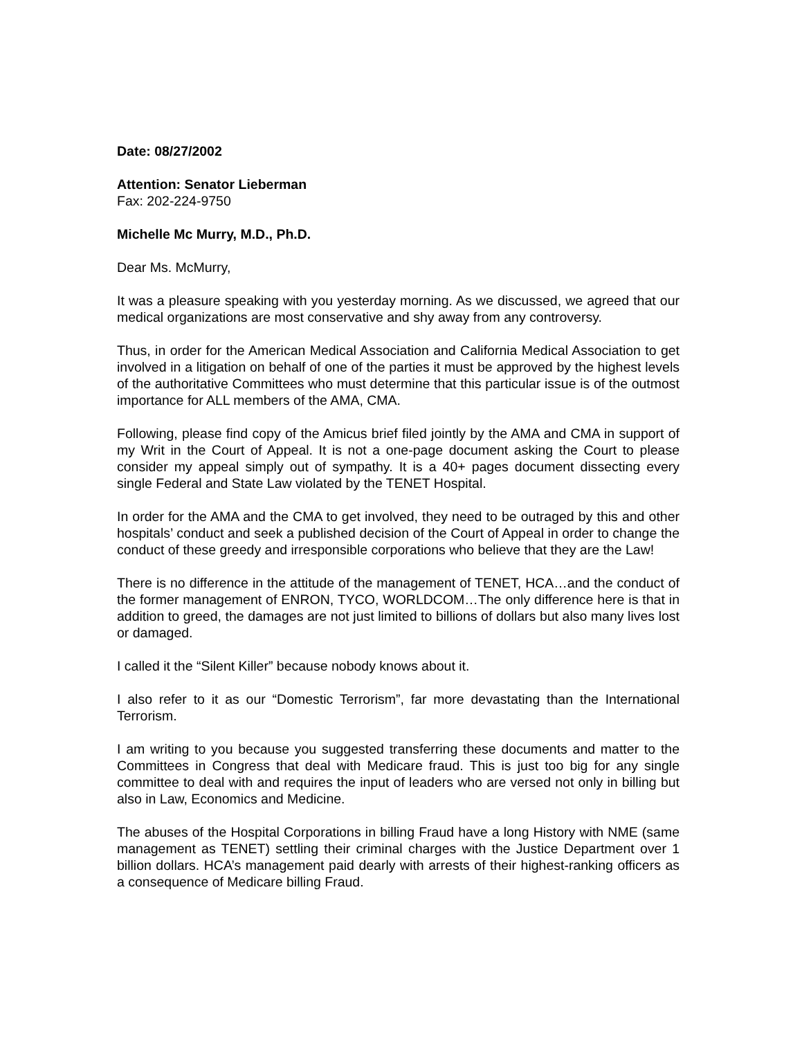Date: 08/27/2002
Attention: Senator Lieberman
Fax: 202-224-9750
Michelle Mc Murry, M.D., Ph.D.
Dear Ms. McMurry,
It was a pleasure speaking with you yesterday morning. As we discussed, we agreed that our medical organizations are most conservative and shy away from any controversy.
Thus, in order for the American Medical Association and California Medical Association to get involved in a litigation on behalf of one of the parties it must be approved by the highest levels of the authoritative Committees who must determine that this particular issue is of the outmost importance for ALL members of the AMA, CMA.
Following, please find copy of the Amicus brief filed jointly by the AMA and CMA in support of my Writ in the Court of Appeal. It is not a one-page document asking the Court to please consider my appeal simply out of sympathy. It is a 40+ pages document dissecting every single Federal and State Law violated by the TENET Hospital.
In order for the AMA and the CMA to get involved, they need to be outraged by this and other hospitals’ conduct and seek a published decision of the Court of Appeal in order to change the conduct of these greedy and irresponsible corporations who believe that they are the Law!
There is no difference in the attitude of the management of TENET, HCA…and the conduct of the former management of ENRON, TYCO, WORLDCOM…The only difference here is that in addition to greed, the damages are not just limited to billions of dollars but also many lives lost or damaged.
I called it the “Silent Killer” because nobody knows about it.
I also refer to it as our “Domestic Terrorism”, far more devastating than the International Terrorism.
I am writing to you because you suggested transferring these documents and matter to the Committees in Congress that deal with Medicare fraud. This is just too big for any single committee to deal with and requires the input of leaders who are versed not only in billing but also in Law, Economics and Medicine.
The abuses of the Hospital Corporations in billing Fraud have a long History with NME (same management as TENET) settling their criminal charges with the Justice Department over 1 billion dollars. HCA’s management paid dearly with arrests of their highest-ranking officers as a consequence of Medicare billing Fraud.